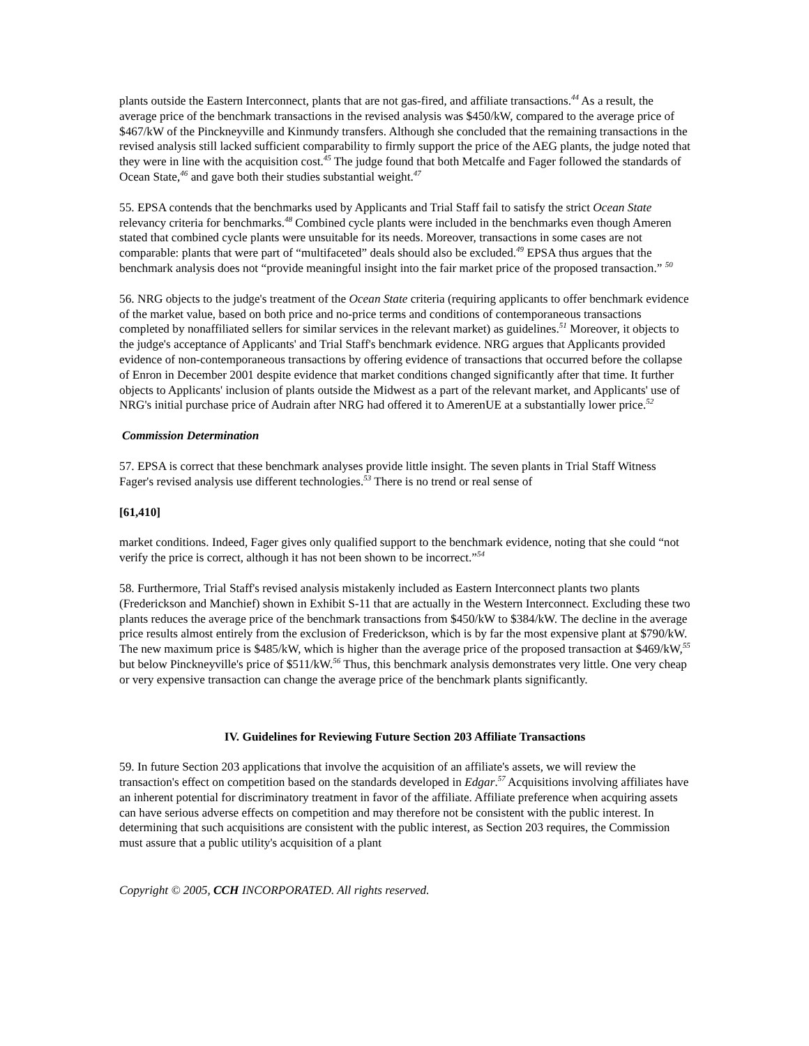plants outside the Eastern Interconnect, plants that are not gas-fired, and affiliate transactions.<sup>44</sup> As a result, the average price of the benchmark transactions in the revised analysis was $450/kW, compared to the average price of $467/kW of the Pinckneyville and Kinmundy transfers. Although she concluded that the remaining transactions in the revised analysis still lacked sufficient comparability to firmly support the price of the AEG plants, the judge noted that they were in line with the acquisition cost.<sup>45</sup> The judge found that both Metcalfe and Fager followed the standards of Ocean State,<sup>46</sup> and gave both their studies substantial weight.<sup>47</sup>
55. EPSA contends that the benchmarks used by Applicants and Trial Staff fail to satisfy the strict Ocean State relevancy criteria for benchmarks.<sup>48</sup> Combined cycle plants were included in the benchmarks even though Ameren stated that combined cycle plants were unsuitable for its needs. Moreover, transactions in some cases are not comparable: plants that were part of “multifaceted” deals should also be excluded.<sup>49</sup> EPSA thus argues that the benchmark analysis does not “provide meaningful insight into the fair market price of the proposed transaction.” <sup>50</sup>
56. NRG objects to the judge's treatment of the Ocean State criteria (requiring applicants to offer benchmark evidence of the market value, based on both price and no-price terms and conditions of contemporaneous transactions completed by nonaffiliated sellers for similar services in the relevant market) as guidelines.<sup>51</sup> Moreover, it objects to the judge's acceptance of Applicants' and Trial Staff's benchmark evidence. NRG argues that Applicants provided evidence of non-contemporaneous transactions by offering evidence of transactions that occurred before the collapse of Enron in December 2001 despite evidence that market conditions changed significantly after that time. It further objects to Applicants' inclusion of plants outside the Midwest as a part of the relevant market, and Applicants' use of NRG's initial purchase price of Audrain after NRG had offered it to AmerenUE at a substantially lower price.<sup>52</sup>
Commission Determination
57. EPSA is correct that these benchmark analyses provide little insight. The seven plants in Trial Staff Witness Fager's revised analysis use different technologies.<sup>53</sup> There is no trend or real sense of
[61,410]
market conditions. Indeed, Fager gives only qualified support to the benchmark evidence, noting that she could “not verify the price is correct, although it has not been shown to be incorrect.”<sup>54</sup>
58. Furthermore, Trial Staff's revised analysis mistakenly included as Eastern Interconnect plants two plants (Frederickson and Manchief) shown in Exhibit S-11 that are actually in the Western Interconnect. Excluding these two plants reduces the average price of the benchmark transactions from $450/kW to $384/kW. The decline in the average price results almost entirely from the exclusion of Frederickson, which is by far the most expensive plant at $790/kW. The new maximum price is $485/kW, which is higher than the average price of the proposed transaction at $469/kW,<sup>55</sup> but below Pinckneyville's price of $511/kW.<sup>56</sup> Thus, this benchmark analysis demonstrates very little. One very cheap or very expensive transaction can change the average price of the benchmark plants significantly.
IV. Guidelines for Reviewing Future Section 203 Affiliate Transactions
59. In future Section 203 applications that involve the acquisition of an affiliate's assets, we will review the transaction's effect on competition based on the standards developed in Edgar.<sup>57</sup> Acquisitions involving affiliates have an inherent potential for discriminatory treatment in favor of the affiliate. Affiliate preference when acquiring assets can have serious adverse effects on competition and may therefore not be consistent with the public interest. In determining that such acquisitions are consistent with the public interest, as Section 203 requires, the Commission must assure that a public utility's acquisition of a plant
Copyright © 2005, CCH INCORPORATED. All rights reserved.